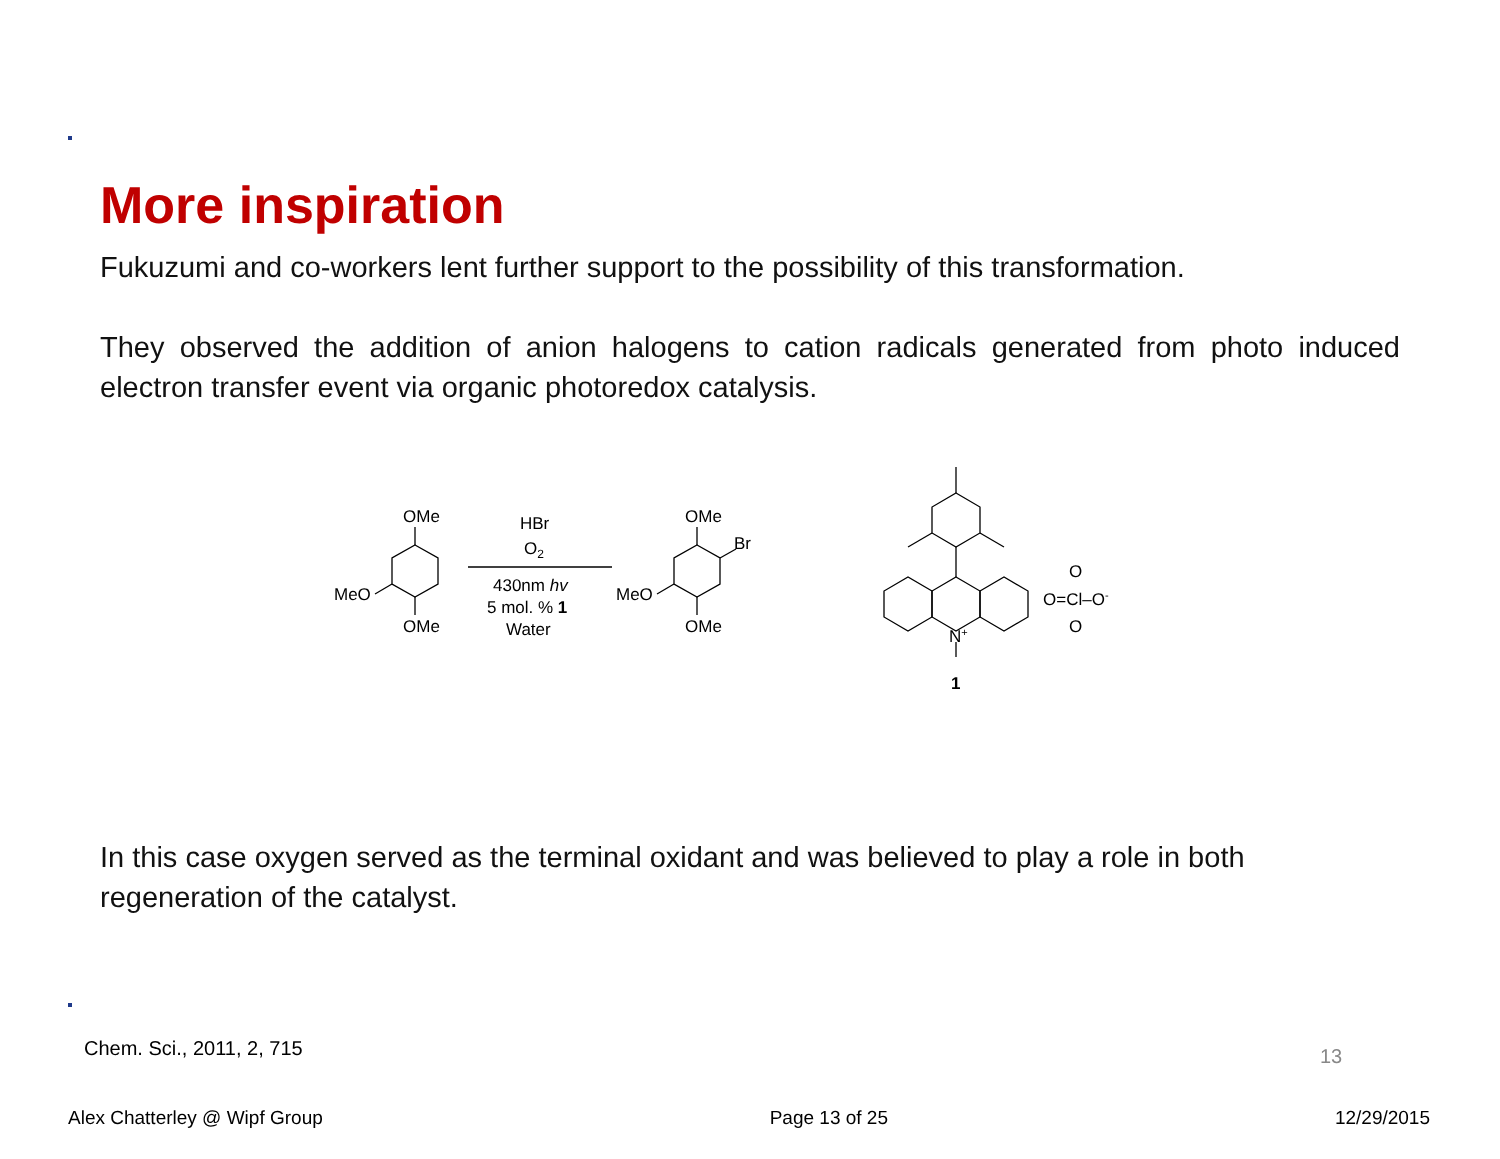More inspiration
Fukuzumi and co-workers lent further support to the possibility of this transformation.
They observed the addition of anion halogens to cation radicals generated from photo induced electron transfer event via organic photoredox catalysis.
OMe
MeO
OMe
HBr
O2
430nm hv
5 mol. % 1
Water
OMe
MeO
OMe
Br
N+
1
O
O=Cl–O-
O
In this case oxygen served as the terminal oxidant and was believed to play a role in both regeneration of the catalyst.
Chem. Sci., 2011, 2, 715
13
Alex Chatterley @ Wipf Group Page 13 of 25 12/29/2015